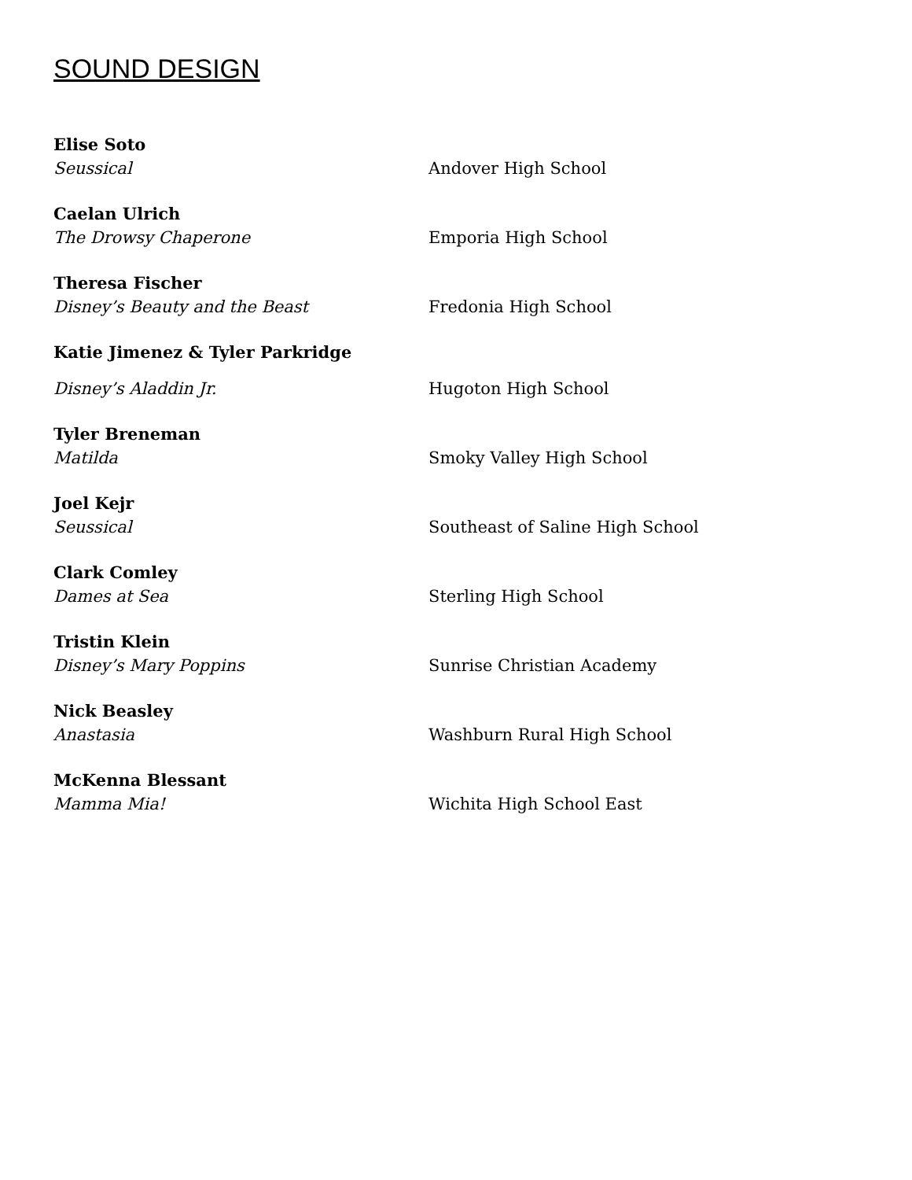SOUND DESIGN
Elise Soto
Seussical Andover High School
Caelan Ulrich
The Drowsy Chaperone Emporia High School
Theresa Fischer
Disney’s Beauty and the Beast Fredonia High School
Katie Jimenez & Tyler Parkridge
Disney’s Aladdin Jr. Hugoton High School
Tyler Breneman
Matilda Smoky Valley High School
Joel Kejr
Seussical Southeast of Saline High School
Clark Comley
Dames at Sea Sterling High School
Tristin Klein
Disney’s Mary Poppins Sunrise Christian Academy
Nick Beasley
Anastasia Washburn Rural High School
McKenna Blessant
Mamma Mia! Wichita High School East